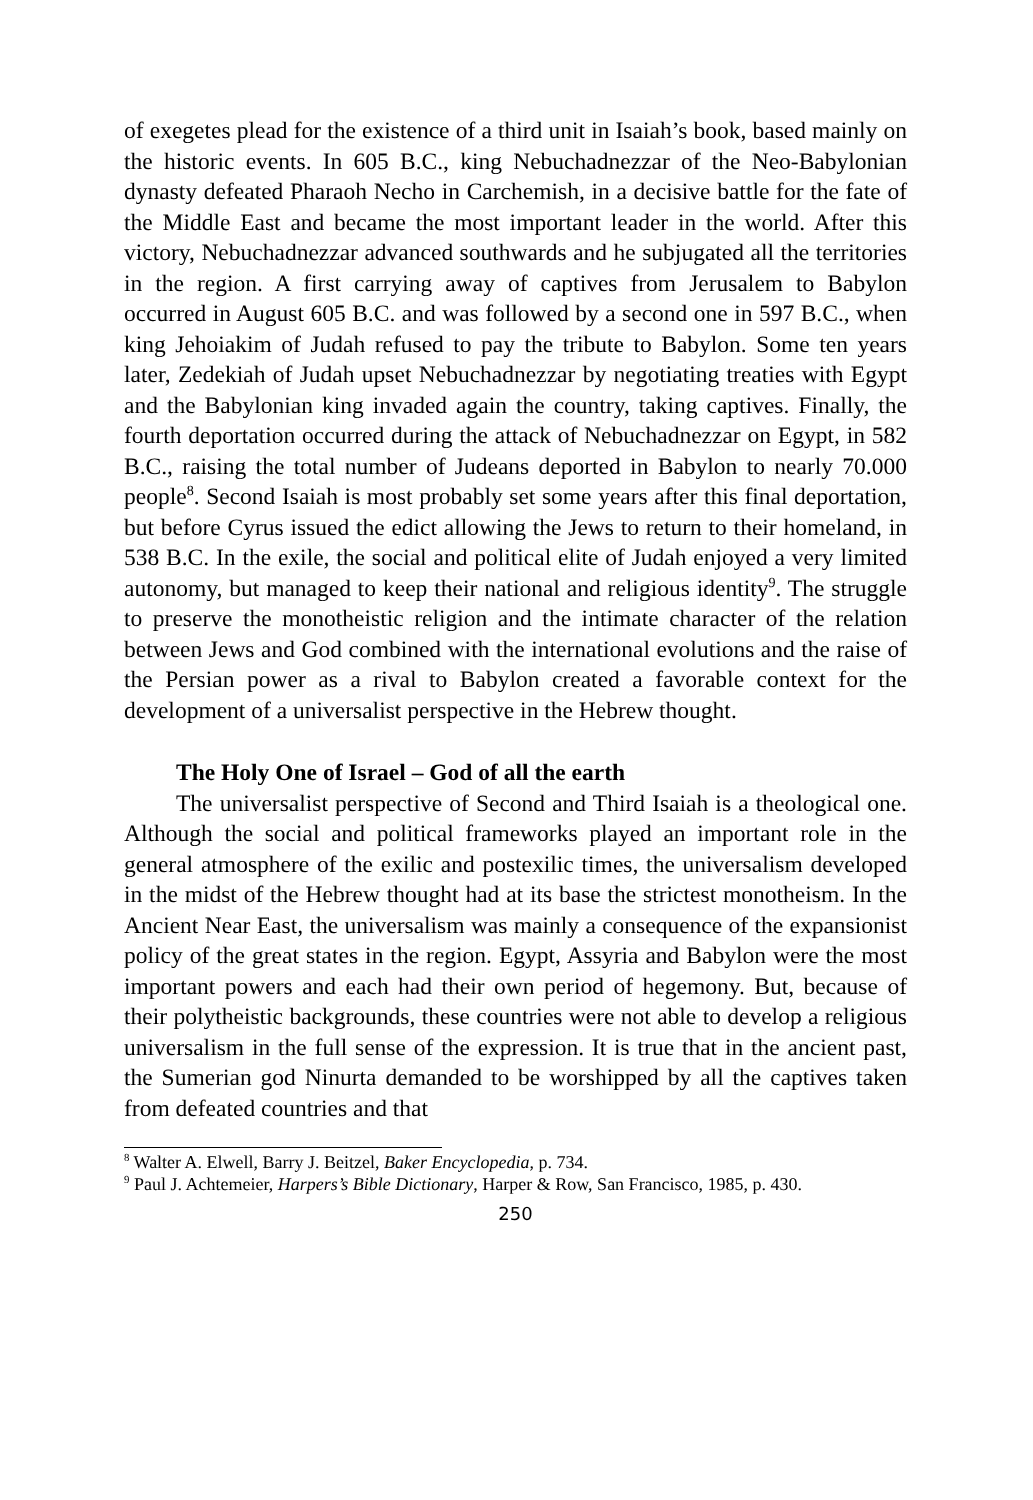of exegetes plead for the existence of a third unit in Isaiah’s book, based mainly on the historic events. In 605 B.C., king Nebuchadnezzar of the Neo-Babylonian dynasty defeated Pharaoh Necho in Carchemish, in a decisive battle for the fate of the Middle East and became the most important leader in the world. After this victory, Nebuchadnezzar advanced southwards and he subjugated all the territories in the region. A first carrying away of captives from Jerusalem to Babylon occurred in August 605 B.C. and was followed by a second one in 597 B.C., when king Jehoiakim of Judah refused to pay the tribute to Babylon. Some ten years later, Zedekiah of Judah upset Nebuchadnezzar by negotiating treaties with Egypt and the Babylonian king invaded again the country, taking captives. Finally, the fourth deportation occurred during the attack of Nebuchadnezzar on Egypt, in 582 B.C., raising the total number of Judeans deported in Babylon to nearly 70.000 people<sup>8</sup>. Second Isaiah is most probably set some years after this final deportation, but before Cyrus issued the edict allowing the Jews to return to their homeland, in 538 B.C. In the exile, the social and political elite of Judah enjoyed a very limited autonomy, but managed to keep their national and religious identity<sup>9</sup>. The struggle to preserve the monotheistic religion and the intimate character of the relation between Jews and God combined with the international evolutions and the raise of the Persian power as a rival to Babylon created a favorable context for the development of a universalist perspective in the Hebrew thought.
The Holy One of Israel – God of all the earth
The universalist perspective of Second and Third Isaiah is a theological one. Although the social and political frameworks played an important role in the general atmosphere of the exilic and postexilic times, the universalism developed in the midst of the Hebrew thought had at its base the strictest monotheism. In the Ancient Near East, the universalism was mainly a consequence of the expansionist policy of the great states in the region. Egypt, Assyria and Babylon were the most important powers and each had their own period of hegemony. But, because of their polytheistic backgrounds, these countries were not able to develop a religious universalism in the full sense of the expression. It is true that in the ancient past, the Sumerian god Ninurta demanded to be worshipped by all the captives taken from defeated countries and that
<sup>8</sup> Walter A. Elwell, Barry J. Beitzel, Baker Encyclopedia, p. 734.
<sup>9</sup> Paul J. Achtemeier, Harpers’s Bible Dictionary, Harper & Row, San Francisco, 1985, p. 430.
250